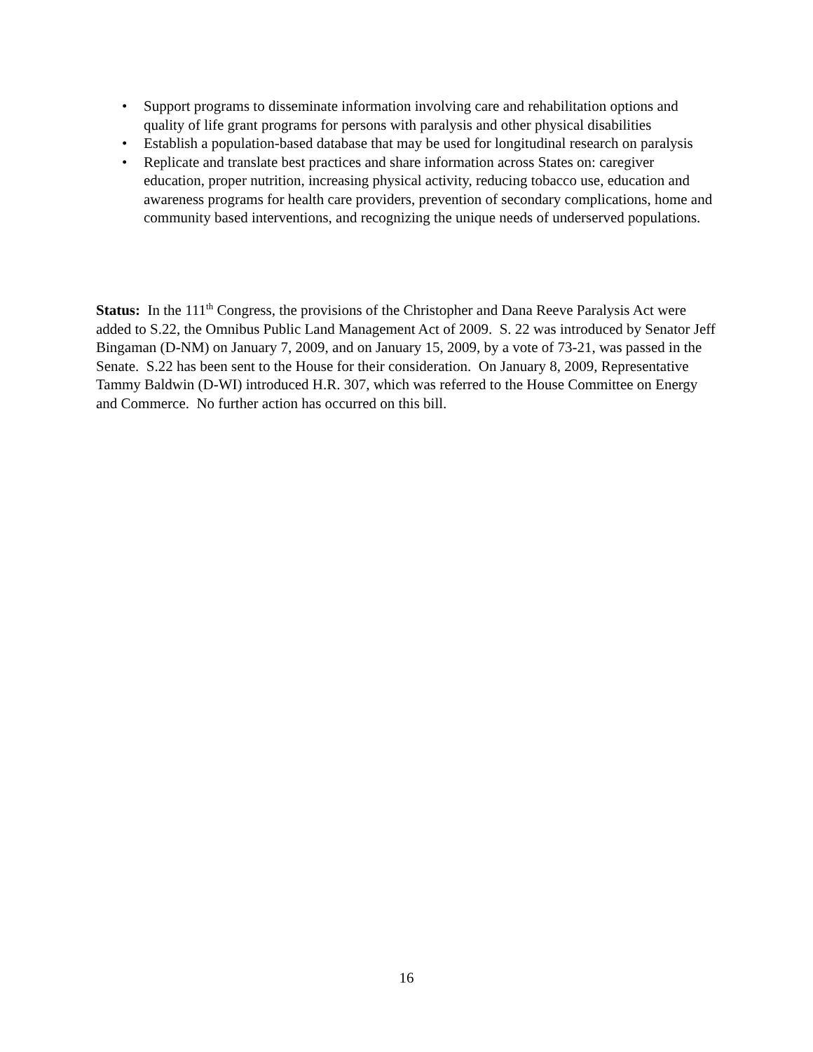• Support programs to disseminate information involving care and rehabilitation options and quality of life grant programs for persons with paralysis and other physical disabilities
• Establish a population-based database that may be used for longitudinal research on paralysis
• Replicate and translate best practices and share information across States on: caregiver education, proper nutrition, increasing physical activity, reducing tobacco use, education and awareness programs for health care providers, prevention of secondary complications, home and community based interventions, and recognizing the unique needs of underserved populations.
Status: In the 111<sup>th</sup> Congress, the provisions of the Christopher and Dana Reeve Paralysis Act were added to S.22, the Omnibus Public Land Management Act of 2009. S. 22 was introduced by Senator Jeff Bingaman (D-NM) on January 7, 2009, and on January 15, 2009, by a vote of 73-21, was passed in the Senate. S.22 has been sent to the House for their consideration. On January 8, 2009, Representative Tammy Baldwin (D-WI) introduced H.R. 307, which was referred to the House Committee on Energy and Commerce. No further action has occurred on this bill.
16